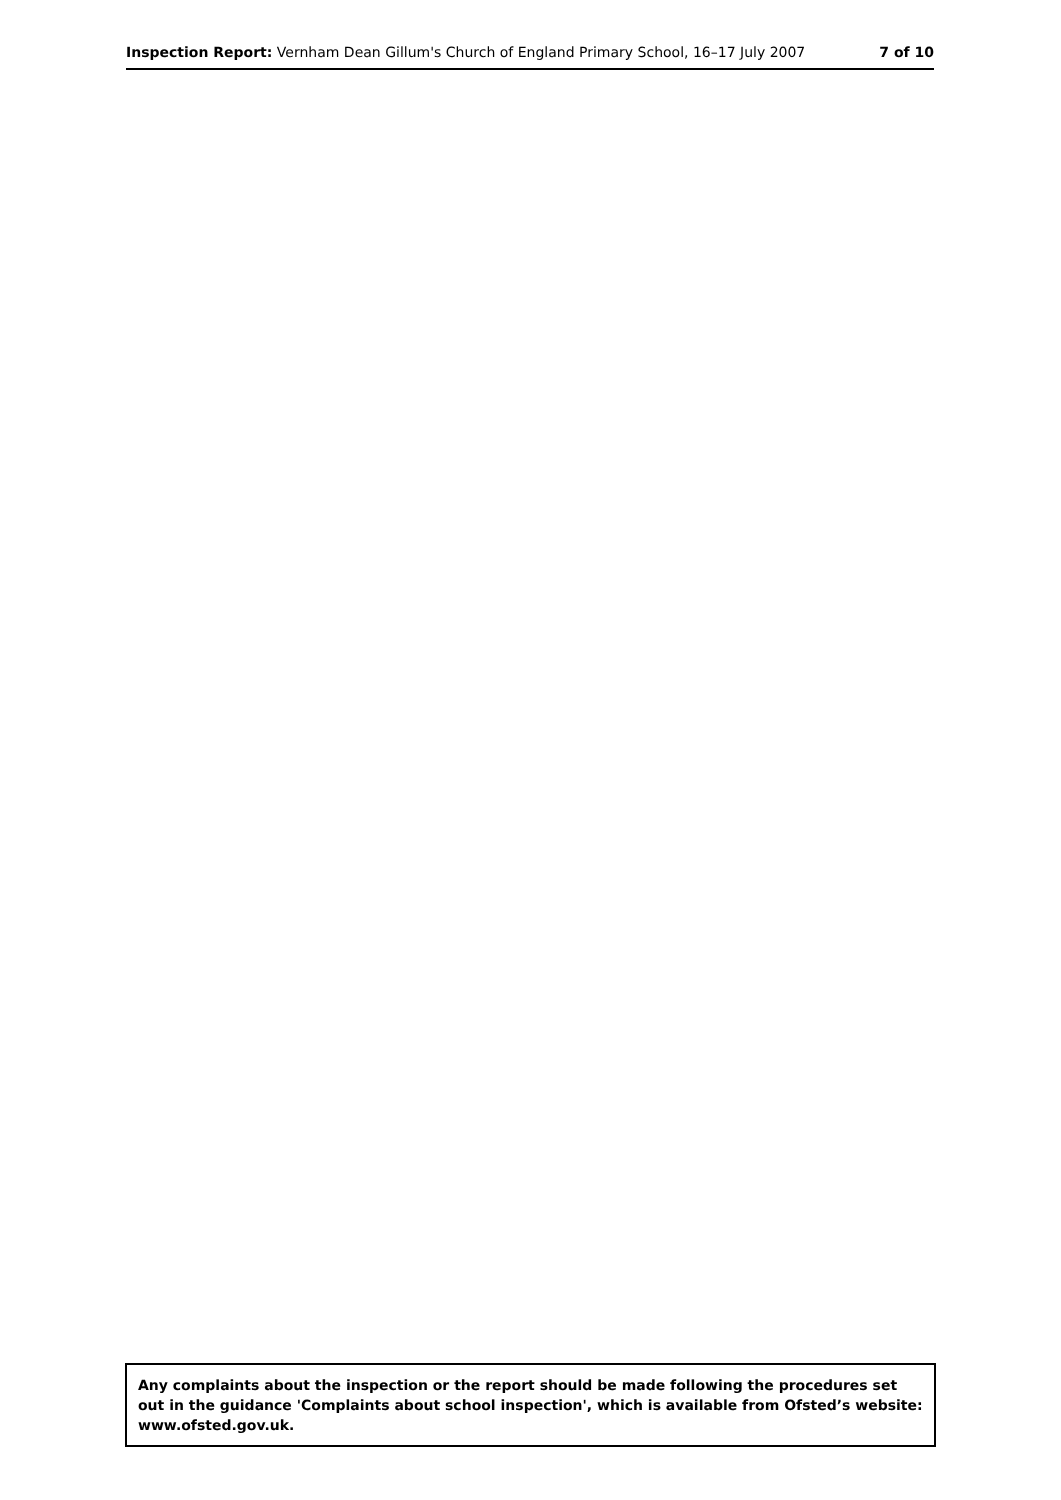Inspection Report: Vernham Dean Gillum's Church of England Primary School, 16–17 July 2007 7 of 10
Any complaints about the inspection or the report should be made following the procedures set out in the guidance 'Complaints about school inspection', which is available from Ofsted’s website: www.ofsted.gov.uk.